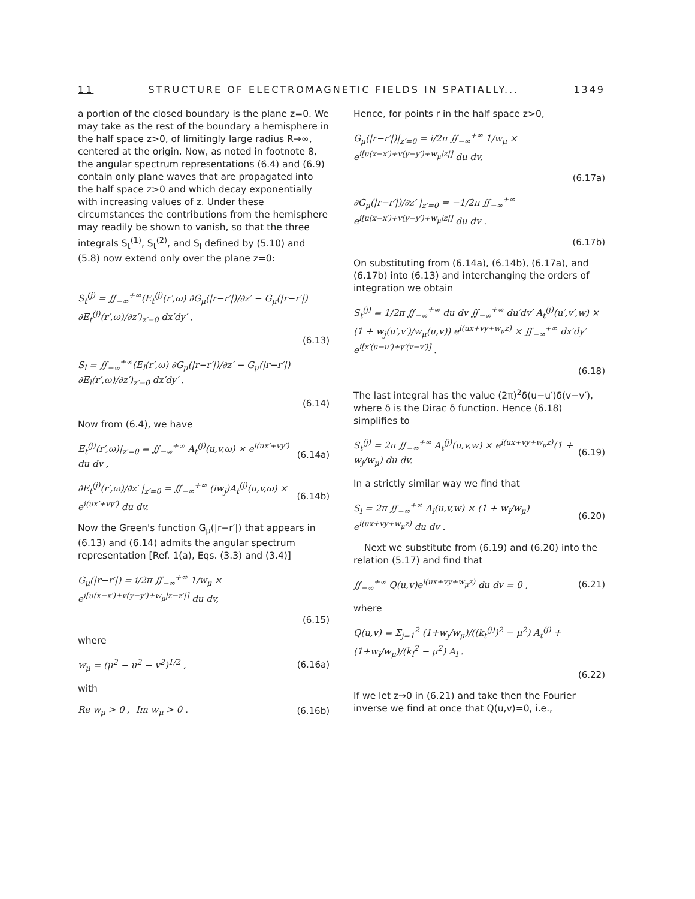11 STRUCTURE OF ELECTROMAGNETIC FIELDS IN SPATIALLY... 1349
a portion of the closed boundary is the plane z=0. We may take as the rest of the boundary a hemisphere in the half space z>0, of limitingly large radius R→∞, centered at the origin. Now, as noted in footnote 8, the angular spectrum representations (6.4) and (6.9) contain only plane waves that are propagated into the half space z>0 and which decay exponentially with increasing values of z. Under these circumstances the contributions from the hemisphere may readily be shown to vanish, so that the three integrals S<sub>t</sub><sup>(1)</sup>, S<sub>t</sub><sup>(2)</sup>, and S<sub>l</sub> defined by (5.10) and (5.8) now extend only over the plane z=0:
S<sub>t</sub><sup>(j)</sup> = ∬<sub>−∞</sub><sup>+∞</sup>(E<sub>t</sub><sup>(j)</sup>(r′,ω) ∂G<sub>μ</sub>(|r−r′|)/∂z′ − G<sub>μ</sub>(|r−r′|) ∂E<sub>t</sub><sup>(j)</sup>(r′,ω)/∂z′)<sub>z′=0</sub> dx′dy′ ,
(6.13)
S<sub>l</sub> = ∬<sub>−∞</sub><sup>+∞</sup>(E<sub>l</sub>(r′,ω) ∂G<sub>μ</sub>(|r−r′|)/∂z′ − G<sub>μ</sub>(|r−r′|) ∂E<sub>l</sub>(r′,ω)/∂z′)<sub>z′=0</sub> dx′dy′ .
(6.14)
Now from (6.4), we have
E<sub>t</sub><sup>(j)</sup>(r′,ω)|<sub>z′=0</sub> = ∬<sub>−∞</sub><sup>+∞</sup> A<sub>t</sub><sup>(j)</sup>(u,v,ω) × e<sup>i(ux′+vy′)</sup> du dv , (6.14a)
∂E<sub>t</sub><sup>(j)</sup>(r′,ω)/∂z′ |<sub>z′=0</sub> = ∬<sub>−∞</sub><sup>+∞</sup> (iw<sub>j</sub>)A<sub>t</sub><sup>(j)</sup>(u,v,ω) × e<sup>i(ux′+vy′)</sup> du dv. (6.14b)
Now the Green's function G<sub>μ</sub>(|r−r′|) that appears in (6.13) and (6.14) admits the angular spectrum representation [Ref. 1(a), Eqs. (3.3) and (3.4)]
G<sub>μ</sub>(|r−r′|) = i/2π ∬<sub>−∞</sub><sup>+∞</sup> 1/w<sub>μ</sub> × e<sup>i[u(x−x′)+v(y−y′)+w<sub>μ</sub>|z−z′|]</sup> du dv,
(6.15)
where
w<sub>μ</sub> = (μ<sup>2</sup> − u<sup>2</sup> − v<sup>2</sup>)<sup>1/2</sup> , (6.16a)
with
Re w<sub>μ</sub> > 0 , Im w<sub>μ</sub> > 0 . (6.16b)
Hence, for points r in the half space z>0,
G<sub>μ</sub>(|r−r′|)|<sub>z′=0</sub> = i/2π ∬<sub>−∞</sub><sup>+∞</sup> 1/w<sub>μ</sub> × e<sup>i[u(x−x′)+v(y−y′)+w<sub>μ</sub>|z|]</sup> du dv,
(6.17a)
∂G<sub>μ</sub>(|r−r′|)/∂z′ |<sub>z′=0</sub> = −1/2π ∬<sub>−∞</sub><sup>+∞</sup> e<sup>i[u(x−x′)+v(y−y′)+w<sub>μ</sub>|z|]</sup> du dv .
(6.17b)
On substituting from (6.14a), (6.14b), (6.17a), and (6.17b) into (6.13) and interchanging the orders of integration we obtain
S<sub>t</sub><sup>(j)</sup> = 1/2π ∬<sub>−∞</sub><sup>+∞</sup> du dv ∬<sub>−∞</sub><sup>+∞</sup> du′dv′ A<sub>t</sub><sup>(j)</sup>(u′,v′,w) × (1 + w<sub>j</sub>(u′,v′)/w<sub>μ</sub>(u,v)) e<sup>i(ux+vy+w<sub>μ</sub>z)</sup> × ∬<sub>−∞</sub><sup>+∞</sup> dx′dy′ e<sup>i[x′(u−u′)+y′(v−v′)]</sup> .
(6.18)
The last integral has the value (2π)<sup>2</sup>δ(u−u′)δ(v−v′), where δ is the Dirac δ function. Hence (6.18) simplifies to
S<sub>t</sub><sup>(j)</sup> = 2π ∬<sub>−∞</sub><sup>+∞</sup> A<sub>t</sub><sup>(j)</sup>(u,v,w) × e<sup>i(ux+vy+w<sub>μ</sub>z)</sup>(1 + w<sub>j</sub>/w<sub>μ</sub>) du dv. (6.19)
In a strictly similar way we find that
S<sub>l</sub> = 2π ∬<sub>−∞</sub><sup>+∞</sup> A<sub>l</sub>(u,v,w) × (1 + w<sub>l</sub>/w<sub>μ</sub>) e<sup>i(ux+vy+w<sub>μ</sub>z)</sup> du dv . (6.20)
Next we substitute from (6.19) and (6.20) into the relation (5.17) and find that
∬<sub>−∞</sub><sup>+∞</sup> Q(u,v)e<sup>i(ux+vy+w<sub>μ</sub>z)</sup> du dv = 0 , (6.21)
where
Q(u,v) = Σ<sub>j=1</sub><sup>2</sup> (1+w<sub>j</sub>/w<sub>μ</sub>)/((k<sub>t</sub><sup>(j)</sup>)<sup>2</sup> − μ<sup>2</sup>) A<sub>t</sub><sup>(j)</sup> + (1+w<sub>l</sub>/w<sub>μ</sub>)/(k<sub>l</sub><sup>2</sup> − μ<sup>2</sup>) A<sub>l</sub> .
(6.22)
If we let z→0 in (6.21) and take then the Fourier inverse we find at once that Q(u,v)=0, i.e.,